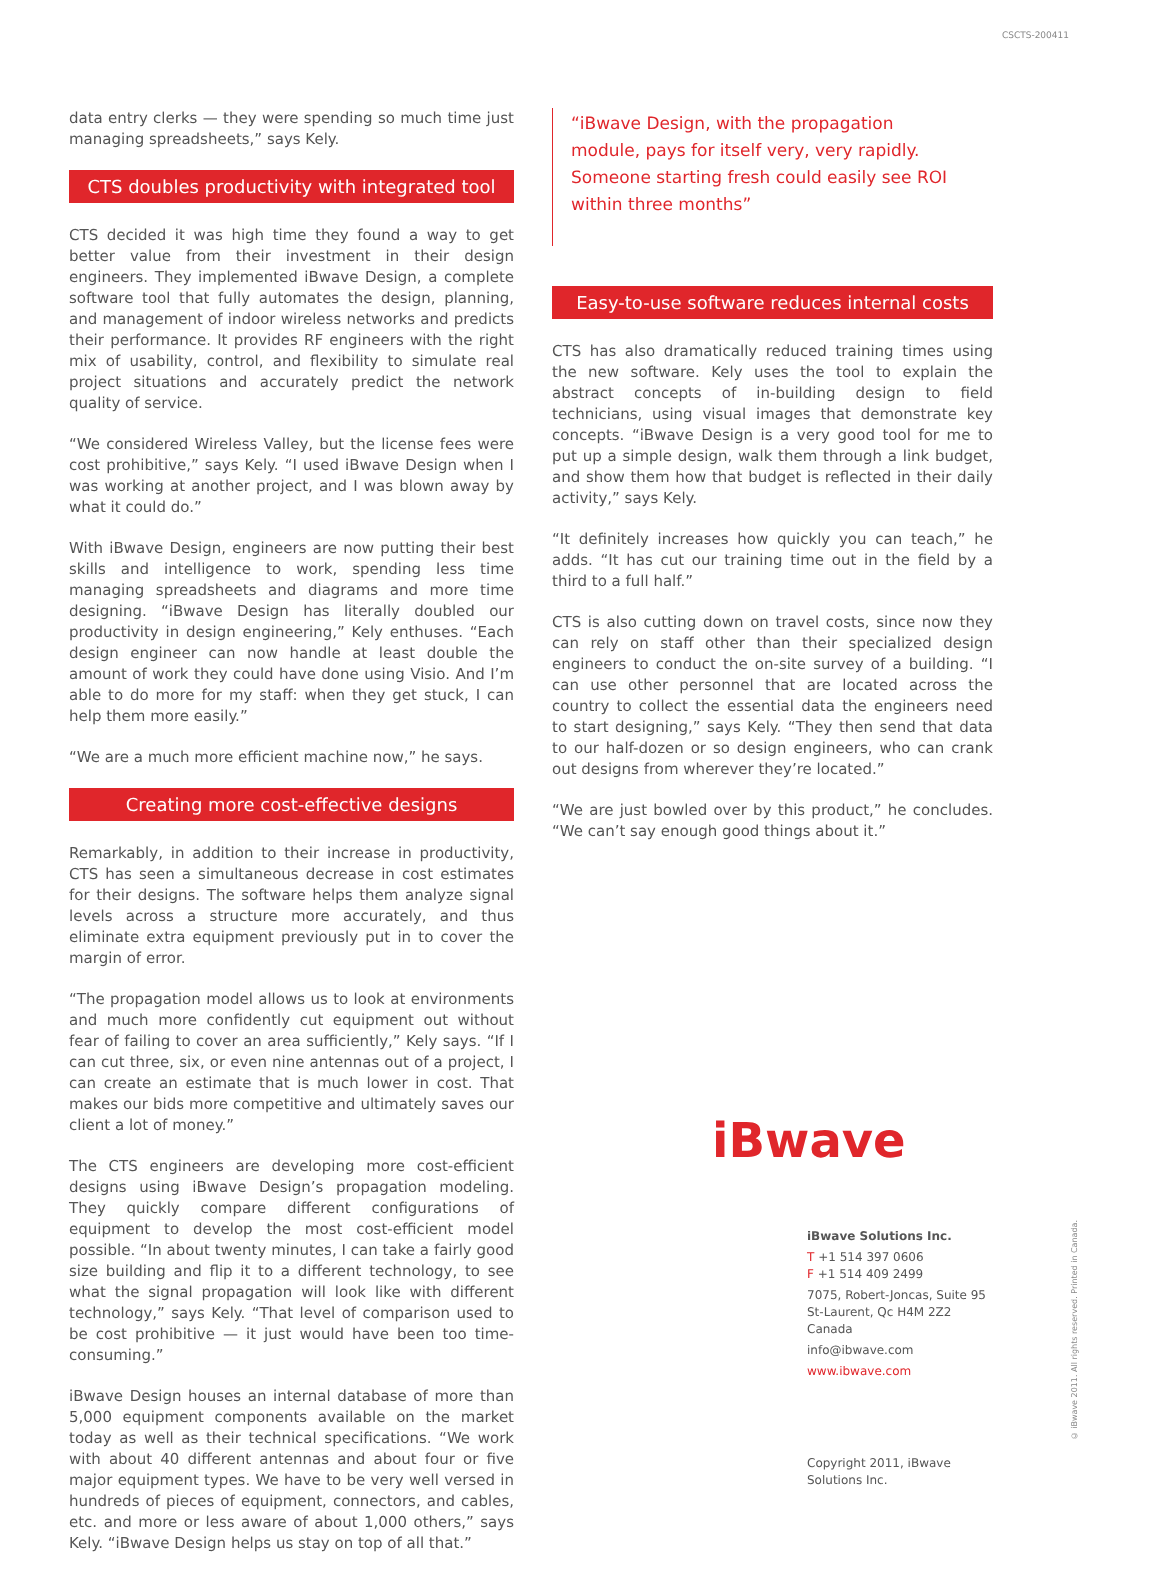CSCTS-200411
data entry clerks — they were spending so much time just managing spreadsheets,” says Kely.
CTS doubles productivity with integrated tool
CTS decided it was high time they found a way to get better value from their investment in their design engineers. They implemented iBwave Design, a complete software tool that fully automates the design, planning, and management of indoor wireless networks and predicts their performance. It provides RF engineers with the right mix of usability, control, and flexibility to simulate real project situations and accurately predict the network quality of service.
“We considered Wireless Valley, but the license fees were cost prohibitive,” says Kely. “I used iBwave Design when I was working at another project, and I was blown away by what it could do.”
With iBwave Design, engineers are now putting their best skills and intelligence to work, spending less time managing spreadsheets and diagrams and more time designing. “iBwave Design has literally doubled our productivity in design engineering,” Kely enthuses. “Each design engineer can now handle at least double the amount of work they could have done using Visio. And I’m able to do more for my staff: when they get stuck, I can help them more easily.”
“We are a much more efficient machine now,” he says.
Creating more cost-effective designs
Remarkably, in addition to their increase in productivity, CTS has seen a simultaneous decrease in cost estimates for their designs. The software helps them analyze signal levels across a structure more accurately, and thus eliminate extra equipment previously put in to cover the margin of error.
“The propagation model allows us to look at environments and much more confidently cut equipment out without fear of failing to cover an area sufficiently,” Kely says. “If I can cut three, six, or even nine antennas out of a project, I can create an estimate that is much lower in cost. That makes our bids more competitive and ultimately saves our client a lot of money.”
The CTS engineers are developing more cost-efficient designs using iBwave Design’s propagation modeling. They quickly compare different configurations of equipment to develop the most cost-efficient model possible. “In about twenty minutes, I can take a fairly good size building and flip it to a different technology, to see what the signal propagation will look like with different technology,” says Kely. “That level of comparison used to be cost prohibitive — it just would have been too time-consuming.”
iBwave Design houses an internal database of more than 5,000 equipment components available on the market today as well as their technical specifications. “We work with about 40 different antennas and about four or five major equipment types. We have to be very well versed in hundreds of pieces of equipment, connectors, and cables, etc. and more or less aware of about 1,000 others,” says Kely. “iBwave Design helps us stay on top of all that.”
“iBwave Design, with the propagation module, pays for itself very, very rapidly. Someone starting fresh could easily see ROI within three months”
Easy-to-use software reduces internal costs
CTS has also dramatically reduced training times using the new software. Kely uses the tool to explain the abstract concepts of in-building design to field technicians, using visual images that demonstrate key concepts. “iBwave Design is a very good tool for me to put up a simple design, walk them through a link budget, and show them how that budget is reflected in their daily activity,” says Kely.
“It definitely increases how quickly you can teach,” he adds. “It has cut our training time out in the field by a third to a full half.”
CTS is also cutting down on travel costs, since now they can rely on staff other than their specialized design engineers to conduct the on-site survey of a building. “I can use other personnel that are located across the country to collect the essential data the engineers need to start designing,” says Kely. “They then send that data to our half-dozen or so design engineers, who can crank out designs from wherever they’re located.”
“We are just bowled over by this product,” he concludes. “We can’t say enough good things about it.”
iBwave
iBwave Solutions Inc.
T +1 514 397 0606
F +1 514 409 2499
7075, Robert-Joncas, Suite 95
St-Laurent, Qc H4M 2Z2 Canada
info@ibwave.com
www.ibwave.com
Copyright 2011, iBwave Solutions Inc.
© iBwave 2011. All rights reserved. Printed in Canada.